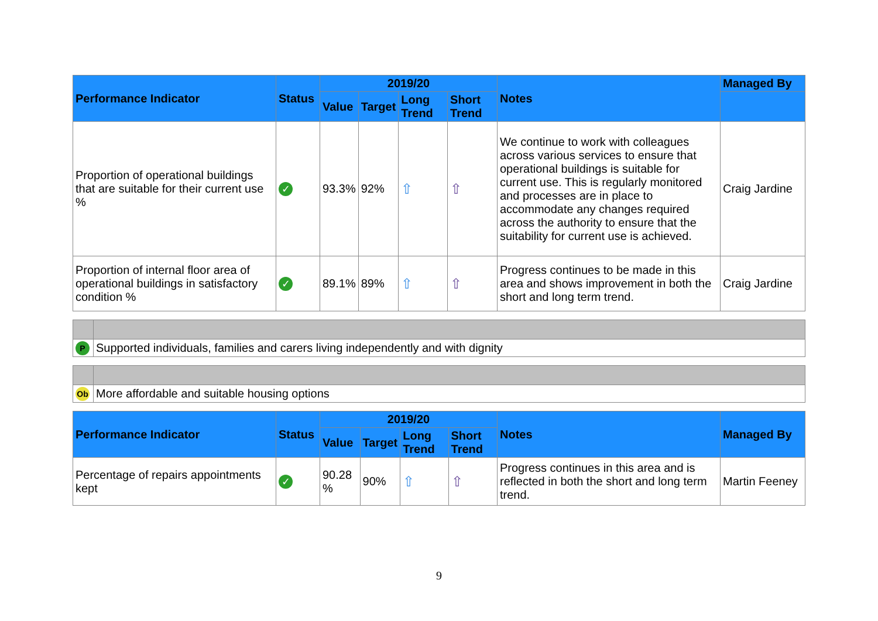| Performance Indicator | Status | 2019/20 | | | | Notes | Managed By |
| --- | --- | --- | --- | --- | --- | --- | --- |
| | | Value | Target | Long Trend | Short Trend | | |
| Proportion of operational buildings that are suitable for their current use % | ✓ | 93.3% | 92% | ⇧ | ⇧ | We continue to work with colleagues across various services to ensure that operational buildings is suitable for current use. This is regularly monitored and processes are in place to accommodate any changes required across the authority to ensure that the suitability for current use is achieved. | Craig Jardine |
| Proportion of internal floor area of operational buildings in satisfactory condition % | ✓ | 89.1% | 89% | ⇧ | ⇧ | Progress continues to be made in this area and shows improvement in both the short and long term trend. | Craig Jardine |
| P | Supported individuals, families and carers living independently and with dignity |
| Ob | More affordable and suitable housing options |
| Performance Indicator | Status | 2019/20 | | | | Notes | Managed By |
| --- | --- | --- | --- | --- | --- | --- | --- |
| | | Value | Target | Long Trend | Short Trend | | |
| Percentage of repairs appointments kept | ✓ | 90.28 % | 90% | ⇧ | ⇧ | Progress continues in this area and is reflected in both the short and long term trend. | Martin Feeney |
9